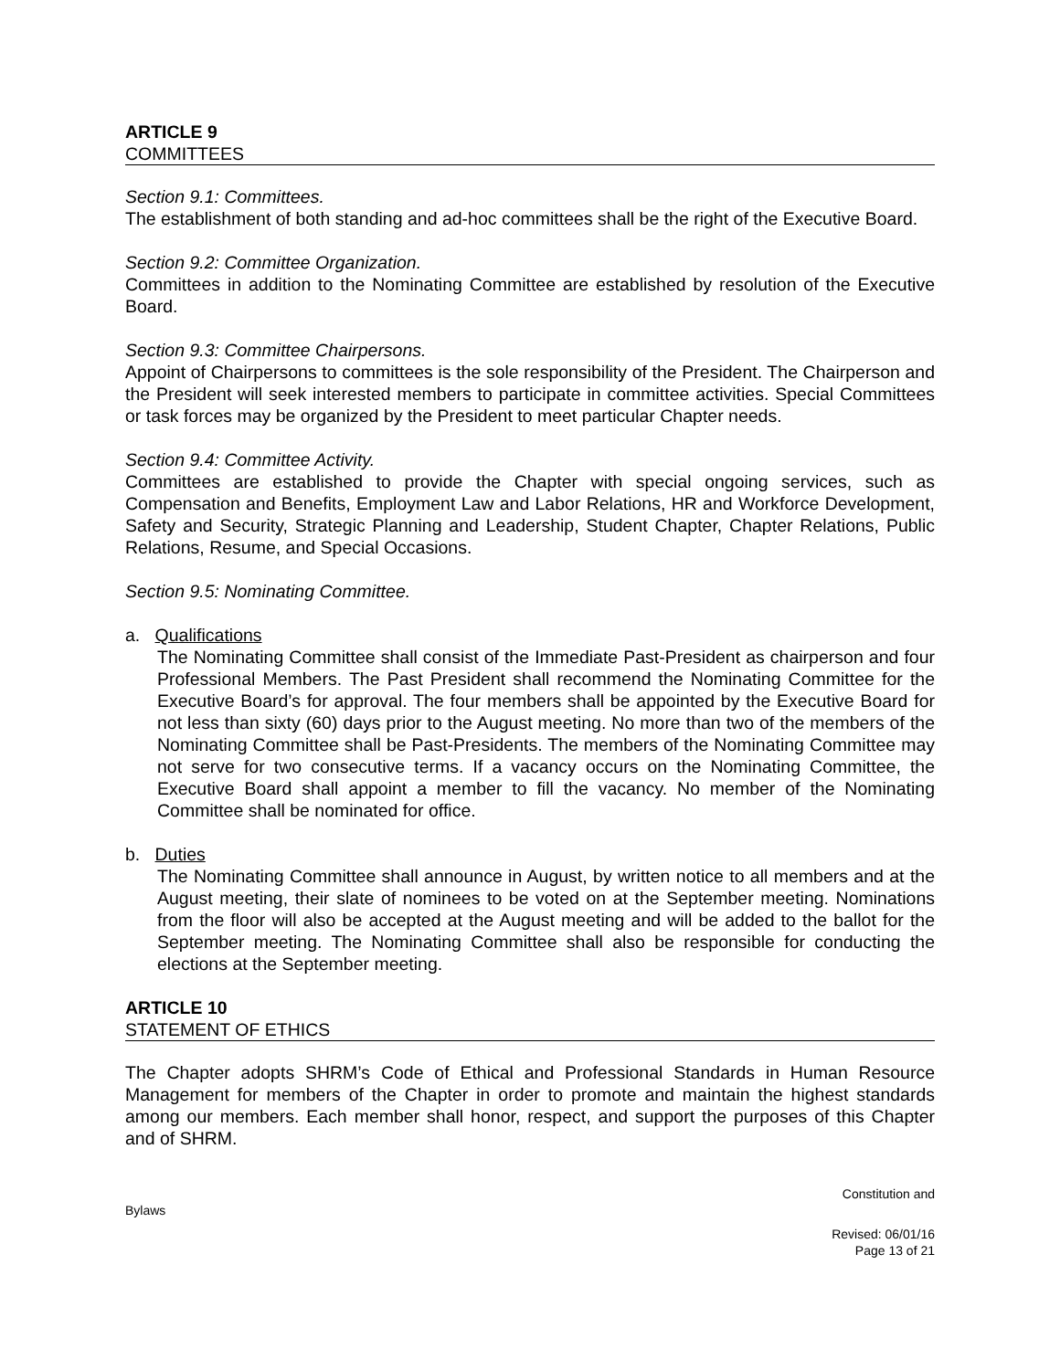ARTICLE 9
COMMITTEES
Section 9.1: Committees.
The establishment of both standing and ad-hoc committees shall be the right of the Executive Board.
Section 9.2: Committee Organization.
Committees in addition to the Nominating Committee are established by resolution of the Executive Board.
Section 9.3: Committee Chairpersons.
Appoint of Chairpersons to committees is the sole responsibility of the President. The Chairperson and the President will seek interested members to participate in committee activities. Special Committees or task forces may be organized by the President to meet particular Chapter needs.
Section 9.4: Committee Activity.
Committees are established to provide the Chapter with special ongoing services, such as Compensation and Benefits, Employment Law and Labor Relations, HR and Workforce Development, Safety and Security, Strategic Planning and Leadership, Student Chapter, Chapter Relations, Public Relations, Resume, and Special Occasions.
Section 9.5: Nominating Committee.
a. Qualifications
The Nominating Committee shall consist of the Immediate Past-President as chairperson and four Professional Members. The Past President shall recommend the Nominating Committee for the Executive Board’s for approval. The four members shall be appointed by the Executive Board for not less than sixty (60) days prior to the August meeting. No more than two of the members of the Nominating Committee shall be Past-Presidents. The members of the Nominating Committee may not serve for two consecutive terms. If a vacancy occurs on the Nominating Committee, the Executive Board shall appoint a member to fill the vacancy. No member of the Nominating Committee shall be nominated for office.
b. Duties
The Nominating Committee shall announce in August, by written notice to all members and at the August meeting, their slate of nominees to be voted on at the September meeting. Nominations from the floor will also be accepted at the August meeting and will be added to the ballot for the September meeting. The Nominating Committee shall also be responsible for conducting the elections at the September meeting.
ARTICLE 10
STATEMENT OF ETHICS
The Chapter adopts SHRM’s Code of Ethical and Professional Standards in Human Resource Management for members of the Chapter in order to promote and maintain the highest standards among our members. Each member shall honor, respect, and support the purposes of this Chapter and of SHRM.
Constitution and
Bylaws
Revised: 06/01/16
Page 13 of 21